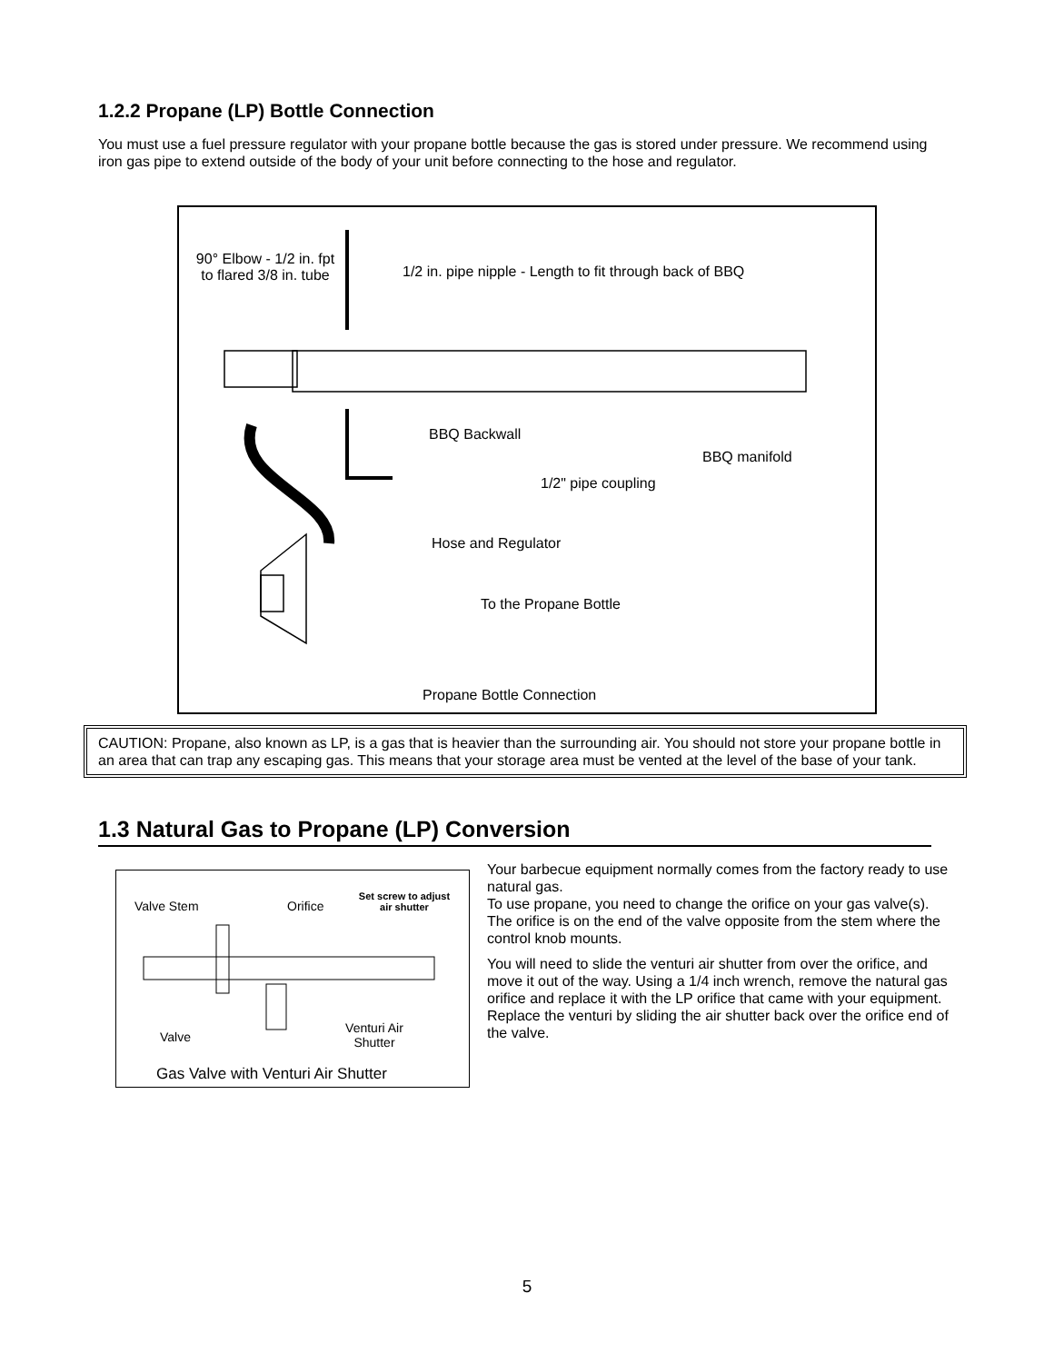1.2.2 Propane (LP) Bottle Connection
You must use a fuel pressure regulator with your propane bottle because the gas is stored under pressure. We recommend using iron gas pipe to extend outside of the body of your unit before connecting to the hose and regulator.
90° Elbow - 1/2 in. fpt to flared 3/8 in. tube
1/2 in. pipe nipple - Length to fit through back of BBQ
BBQ Backwall
BBQ manifold
1/2" pipe coupling
Hose and Regulator
To the Propane Bottle
Propane Bottle Connection
CAUTION: Propane, also known as LP, is a gas that is heavier than the surrounding air. You should not store your propane bottle in an area that can trap any escaping gas. This means that your storage area must be vented at the level of the base of your tank.
1.3 Natural Gas to Propane (LP) Conversion
Valve Stem Orifice
Set screw to adjust air shutter
Valve
Venturi Air Shutter
Gas Valve with Venturi Air Shutter
Your barbecue equipment normally comes from the factory ready to use natural gas.
To use propane, you need to change the orifice on your gas valve(s). The orifice is on the end of the valve opposite from the stem where the control knob mounts.
You will need to slide the venturi air shutter from over the orifice, and move it out of the way. Using a 1/4 inch wrench, remove the natural gas orifice and replace it with the LP orifice that came with your equipment. Replace the venturi by sliding the air shutter back over the orifice end of the valve.
5